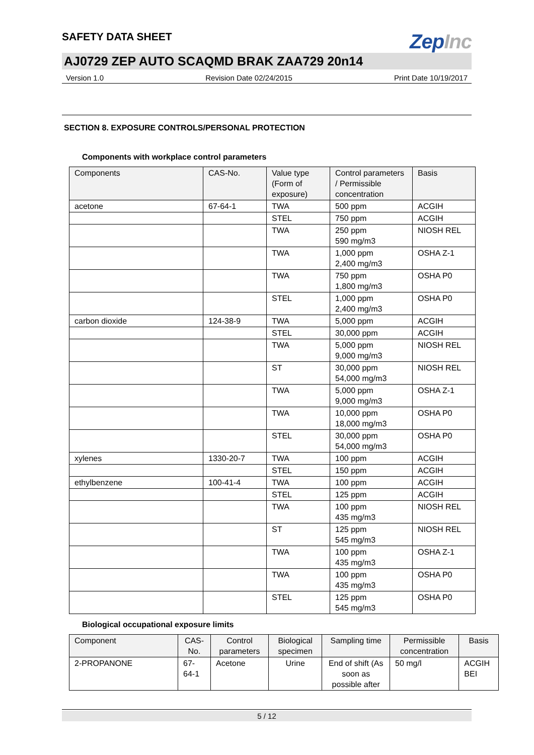SAFETY DATA SHEET
ZepInc
AJ0729 ZEP AUTO SCAQMD BRAK ZAA729 20n14
Version 1.0 Revision Date 02/24/2015 Print Date 10/19/2017
SECTION 8. EXPOSURE CONTROLS/PERSONAL PROTECTION
Components with workplace control parameters
| Components | CAS-No. | Value type (Form of exposure) | Control parameters / Permissible concentration | Basis |
| --- | --- | --- | --- | --- |
| acetone | 67-64-1 | TWA | 500 ppm | ACGIH |
| | | STEL | 750 ppm | ACGIH |
| | | TWA | 250 ppm 590 mg/m3 | NIOSH REL |
| | | TWA | 1,000 ppm 2,400 mg/m3 | OSHA Z-1 |
| | | TWA | 750 ppm 1,800 mg/m3 | OSHA P0 |
| | | STEL | 1,000 ppm 2,400 mg/m3 | OSHA P0 |
| carbon dioxide | 124-38-9 | TWA | 5,000 ppm | ACGIH |
| | | STEL | 30,000 ppm | ACGIH |
| | | TWA | 5,000 ppm 9,000 mg/m3 | NIOSH REL |
| | | ST | 30,000 ppm 54,000 mg/m3 | NIOSH REL |
| | | TWA | 5,000 ppm 9,000 mg/m3 | OSHA Z-1 |
| | | TWA | 10,000 ppm 18,000 mg/m3 | OSHA P0 |
| | | STEL | 30,000 ppm 54,000 mg/m3 | OSHA P0 |
| xylenes | 1330-20-7 | TWA | 100 ppm | ACGIH |
| | | STEL | 150 ppm | ACGIH |
| ethylbenzene | 100-41-4 | TWA | 100 ppm | ACGIH |
| | | STEL | 125 ppm | ACGIH |
| | | TWA | 100 ppm 435 mg/m3 | NIOSH REL |
| | | ST | 125 ppm 545 mg/m3 | NIOSH REL |
| | | TWA | 100 ppm 435 mg/m3 | OSHA Z-1 |
| | | TWA | 100 ppm 435 mg/m3 | OSHA P0 |
| | | STEL | 125 ppm 545 mg/m3 | OSHA P0 |
Biological occupational exposure limits
| Component | CAS-No. | Control parameters | Biological specimen | Sampling time | Permissible concentration | Basis |
| --- | --- | --- | --- | --- | --- | --- |
| 2-PROPANONE | 67-64-1 | Acetone | Urine | End of shift (As soon as possible after | 50 mg/l | ACGIH BEI |
5 / 12